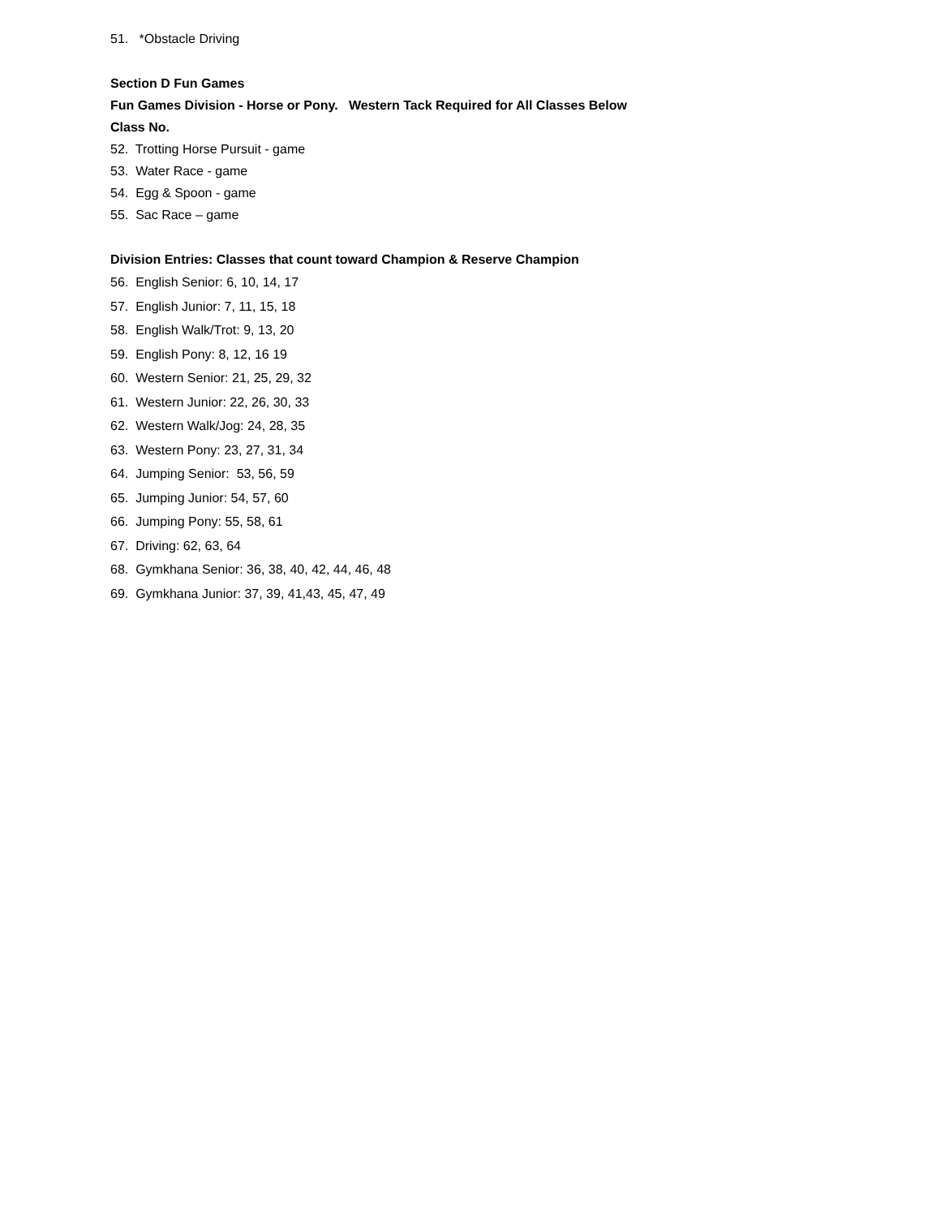51. *Obstacle Driving
Section D Fun Games
Fun Games Division - Horse or Pony. Western Tack Required for All Classes Below
Class No.
52. Trotting Horse Pursuit - game
53. Water Race - game
54. Egg & Spoon - game
55. Sac Race – game
Division Entries: Classes that count toward Champion & Reserve Champion
56. English Senior: 6, 10, 14, 17
57. English Junior: 7, 11, 15, 18
58. English Walk/Trot: 9, 13, 20
59. English Pony: 8, 12, 16 19
60. Western Senior: 21, 25, 29, 32
61. Western Junior: 22, 26, 30, 33
62. Western Walk/Jog: 24, 28, 35
63. Western Pony: 23, 27, 31, 34
64. Jumping Senior: 53, 56, 59
65. Jumping Junior: 54, 57, 60
66. Jumping Pony: 55, 58, 61
67. Driving: 62, 63, 64
68. Gymkhana Senior: 36, 38, 40, 42, 44, 46, 48
69. Gymkhana Junior: 37, 39, 41,43, 45, 47, 49